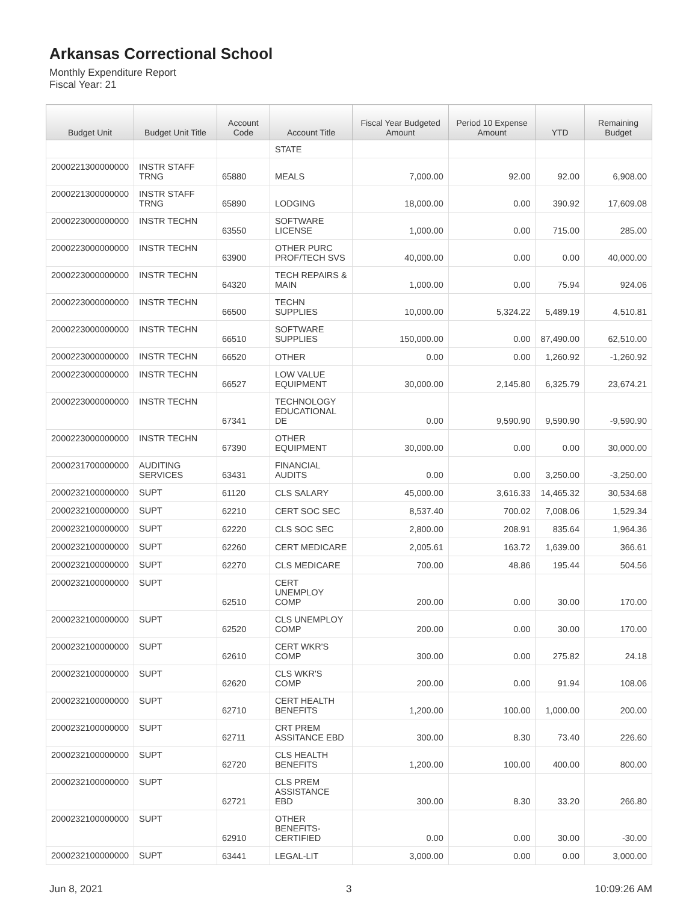Arkansas Correctional School
Monthly Expenditure Report
Fiscal Year: 21
| Budget Unit | Budget Unit Title | Account Code | Account Title | Fiscal Year Budgeted Amount | Period 10 Expense Amount | YTD | Remaining Budget |
| --- | --- | --- | --- | --- | --- | --- | --- |
| | | | STATE | | | | |
| 2000221300000000 | INSTR STAFF TRNG | 65880 | MEALS | 7,000.00 | 92.00 | 92.00 | 6,908.00 |
| 2000221300000000 | INSTR STAFF TRNG | 65890 | LODGING | 18,000.00 | 0.00 | 390.92 | 17,609.08 |
| 2000223000000000 | INSTR TECHN | 63550 | SOFTWARE LICENSE | 1,000.00 | 0.00 | 715.00 | 285.00 |
| 2000223000000000 | INSTR TECHN | 63900 | OTHER PURC PROF/TECH SVS | 40,000.00 | 0.00 | 0.00 | 40,000.00 |
| 2000223000000000 | INSTR TECHN | 64320 | TECH REPAIRS & MAIN | 1,000.00 | 0.00 | 75.94 | 924.06 |
| 2000223000000000 | INSTR TECHN | 66500 | TECHN SUPPLIES | 10,000.00 | 5,324.22 | 5,489.19 | 4,510.81 |
| 2000223000000000 | INSTR TECHN | 66510 | SOFTWARE SUPPLIES | 150,000.00 | 0.00 | 87,490.00 | 62,510.00 |
| 2000223000000000 | INSTR TECHN | 66520 | OTHER | 0.00 | 0.00 | 1,260.92 | -1,260.92 |
| 2000223000000000 | INSTR TECHN | 66527 | LOW VALUE EQUIPMENT | 30,000.00 | 2,145.80 | 6,325.79 | 23,674.21 |
| 2000223000000000 | INSTR TECHN | 67341 | TECHNOLOGY EDUCATIONAL DE | 0.00 | 9,590.90 | 9,590.90 | -9,590.90 |
| 2000223000000000 | INSTR TECHN | 67390 | OTHER EQUIPMENT | 30,000.00 | 0.00 | 0.00 | 30,000.00 |
| 2000231700000000 | AUDITING SERVICES | 63431 | FINANCIAL AUDITS | 0.00 | 0.00 | 3,250.00 | -3,250.00 |
| 2000232100000000 | SUPT | 61120 | CLS SALARY | 45,000.00 | 3,616.33 | 14,465.32 | 30,534.68 |
| 2000232100000000 | SUPT | 62210 | CERT SOC SEC | 8,537.40 | 700.02 | 7,008.06 | 1,529.34 |
| 2000232100000000 | SUPT | 62220 | CLS SOC SEC | 2,800.00 | 208.91 | 835.64 | 1,964.36 |
| 2000232100000000 | SUPT | 62260 | CERT MEDICARE | 2,005.61 | 163.72 | 1,639.00 | 366.61 |
| 2000232100000000 | SUPT | 62270 | CLS MEDICARE | 700.00 | 48.86 | 195.44 | 504.56 |
| 2000232100000000 | SUPT | 62510 | CERT UNEMPLOY COMP | 200.00 | 0.00 | 30.00 | 170.00 |
| 2000232100000000 | SUPT | 62520 | CLS UNEMPLOY COMP | 200.00 | 0.00 | 30.00 | 170.00 |
| 2000232100000000 | SUPT | 62610 | CERT WKR'S COMP | 300.00 | 0.00 | 275.82 | 24.18 |
| 2000232100000000 | SUPT | 62620 | CLS WKR'S COMP | 200.00 | 0.00 | 91.94 | 108.06 |
| 2000232100000000 | SUPT | 62710 | CERT HEALTH BENEFITS | 1,200.00 | 100.00 | 1,000.00 | 200.00 |
| 2000232100000000 | SUPT | 62711 | CRT PREM ASSITANCE EBD | 300.00 | 8.30 | 73.40 | 226.60 |
| 2000232100000000 | SUPT | 62720 | CLS HEALTH BENEFITS | 1,200.00 | 100.00 | 400.00 | 800.00 |
| 2000232100000000 | SUPT | 62721 | CLS PREM ASSISTANCE EBD | 300.00 | 8.30 | 33.20 | 266.80 |
| 2000232100000000 | SUPT | 62910 | OTHER BENEFITS- CERTIFIED | 0.00 | 0.00 | 30.00 | -30.00 |
| 2000232100000000 | SUPT | 63441 | LEGAL-LIT | 3,000.00 | 0.00 | 0.00 | 3,000.00 |
Jun 8, 2021 3 10:09:26 AM